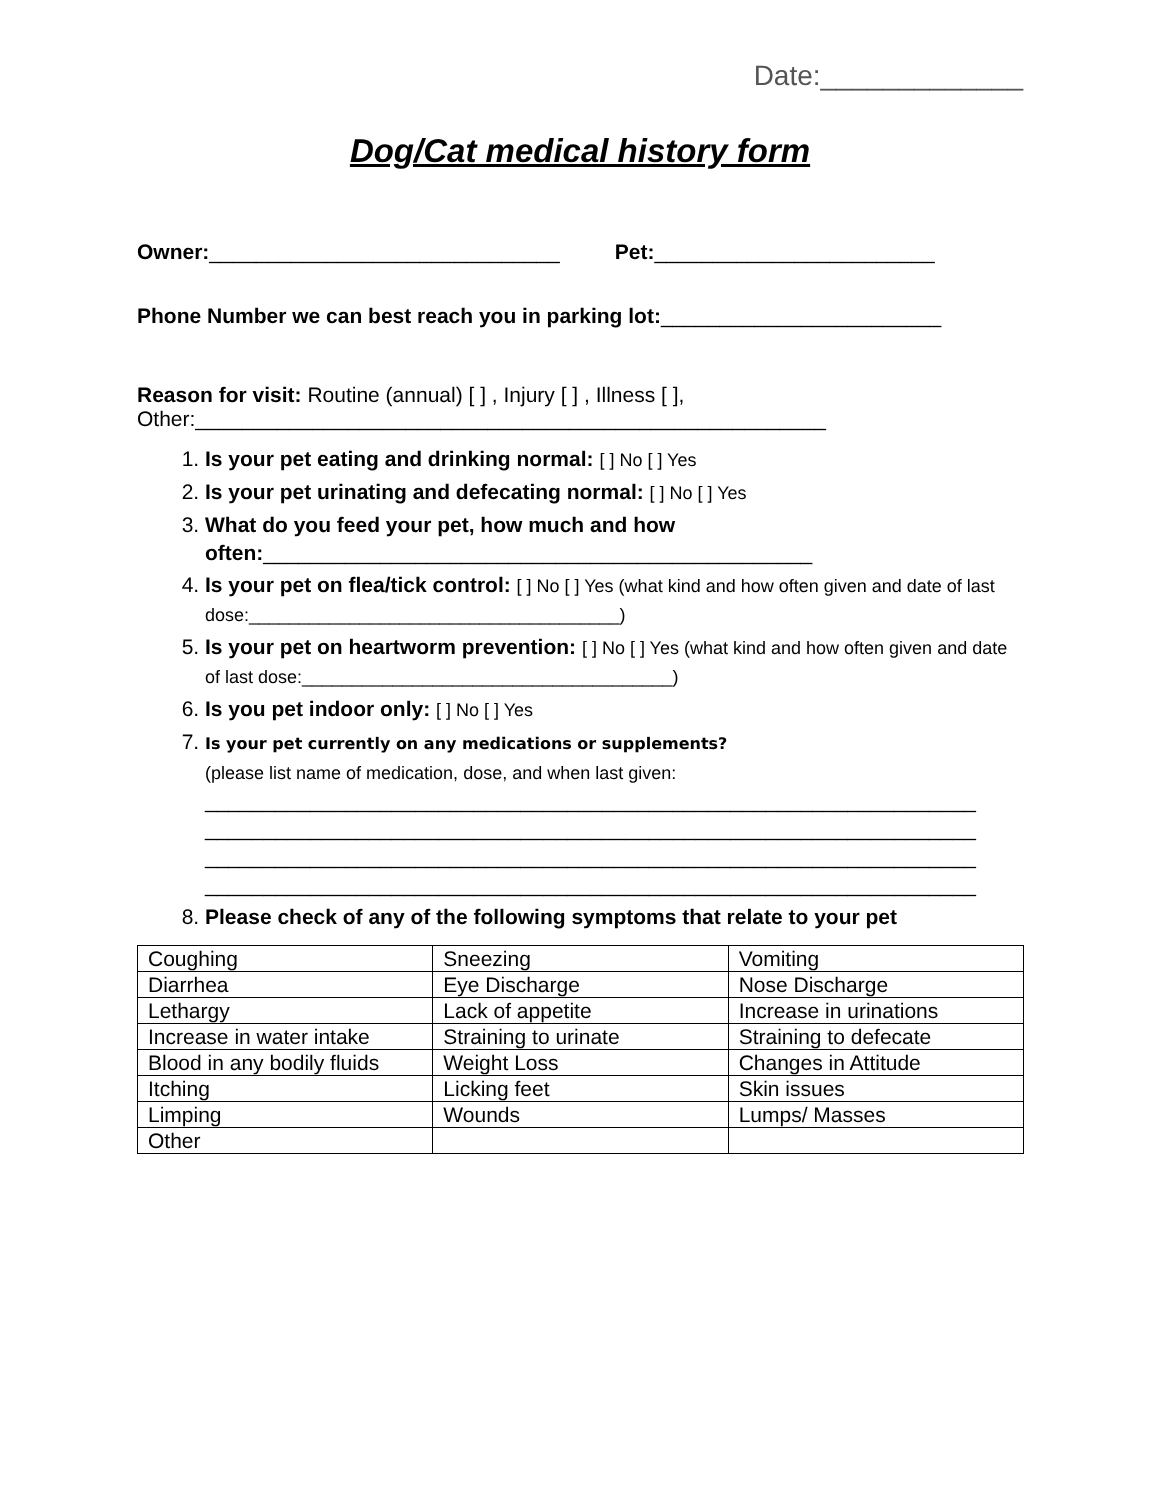Date:_____________
Dog/Cat medical history form
Owner:______________________________
Pet:________________________
Phone Number we can best reach you in parking lot:________________________
Reason for visit: Routine (annual) [ ] , Injury [ ] , Illness [ ],
Other:______________________________________________________
1. Is your pet eating and drinking normal: [ ] No [ ] Yes
2. Is your pet urinating and defecating normal: [ ] No [ ] Yes
3. What do you feed your pet, how much and how often:_______________________________________________
4. Is your pet on flea/tick control: [ ] No [ ] Yes (what kind and how often given and date of last dose:_____________________________________)
5. Is your pet on heartworm prevention: [ ] No [ ] Yes (what kind and how often given and date of last dose:_____________________________________)
6. Is you pet indoor only: [ ] No [ ] Yes
7. Is your pet currently on any medications or supplements?
(please list name of medication, dose, and when last given:
__________________________________________________________________
__________________________________________________________________
__________________________________________________________________
__________________________________________________________________
8. Please check of any of the following symptoms that relate to your pet
| Coughing | Sneezing | Vomiting |
| Diarrhea | Eye Discharge | Nose Discharge |
| Lethargy | Lack of appetite | Increase in urinations |
| Increase in water intake | Straining to urinate | Straining to defecate |
| Blood in any bodily fluids | Weight Loss | Changes in Attitude |
| Itching | Licking feet | Skin issues |
| Limping | Wounds | Lumps/ Masses |
| Other | | |